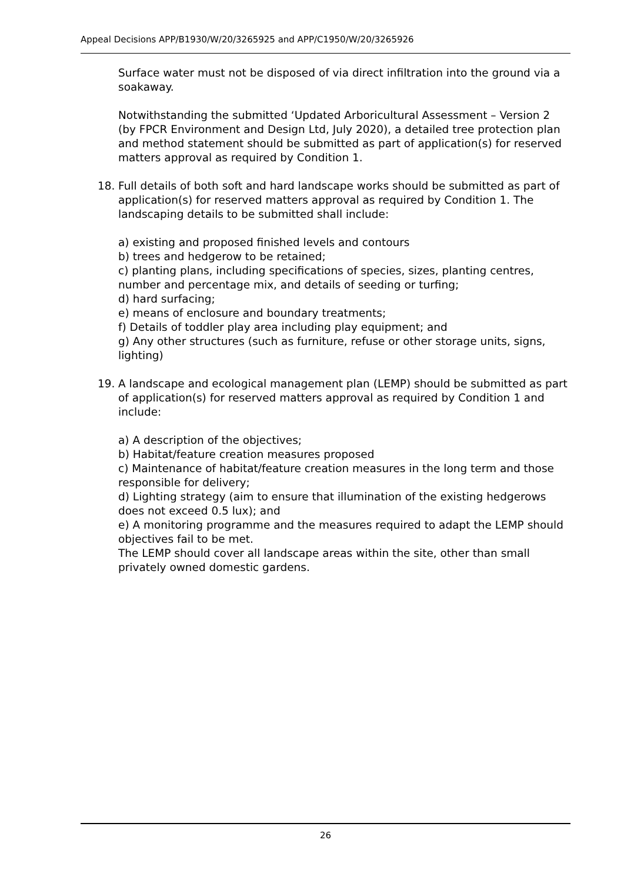Appeal Decisions APP/B1930/W/20/3265925 and APP/C1950/W/20/3265926
Surface water must not be disposed of via direct infiltration into the ground via a soakaway.
Notwithstanding the submitted ‘Updated Arboricultural Assessment – Version 2 (by FPCR Environment and Design Ltd, July 2020), a detailed tree protection plan and method statement should be submitted as part of application(s) for reserved matters approval as required by Condition 1.
18. Full details of both soft and hard landscape works should be submitted as part of application(s) for reserved matters approval as required by Condition 1. The landscaping details to be submitted shall include:
a) existing and proposed finished levels and contours
b) trees and hedgerow to be retained;
c) planting plans, including specifications of species, sizes, planting centres, number and percentage mix, and details of seeding or turfing;
d) hard surfacing;
e) means of enclosure and boundary treatments;
f) Details of toddler play area including play equipment; and
g) Any other structures (such as furniture, refuse or other storage units, signs, lighting)
19. A landscape and ecological management plan (LEMP) should be submitted as part of application(s) for reserved matters approval as required by Condition 1 and include:
a) A description of the objectives;
b) Habitat/feature creation measures proposed
c) Maintenance of habitat/feature creation measures in the long term and those responsible for delivery;
d) Lighting strategy (aim to ensure that illumination of the existing hedgerows does not exceed 0.5 lux); and
e) A monitoring programme and the measures required to adapt the LEMP should objectives fail to be met.
The LEMP should cover all landscape areas within the site, other than small privately owned domestic gardens.
26